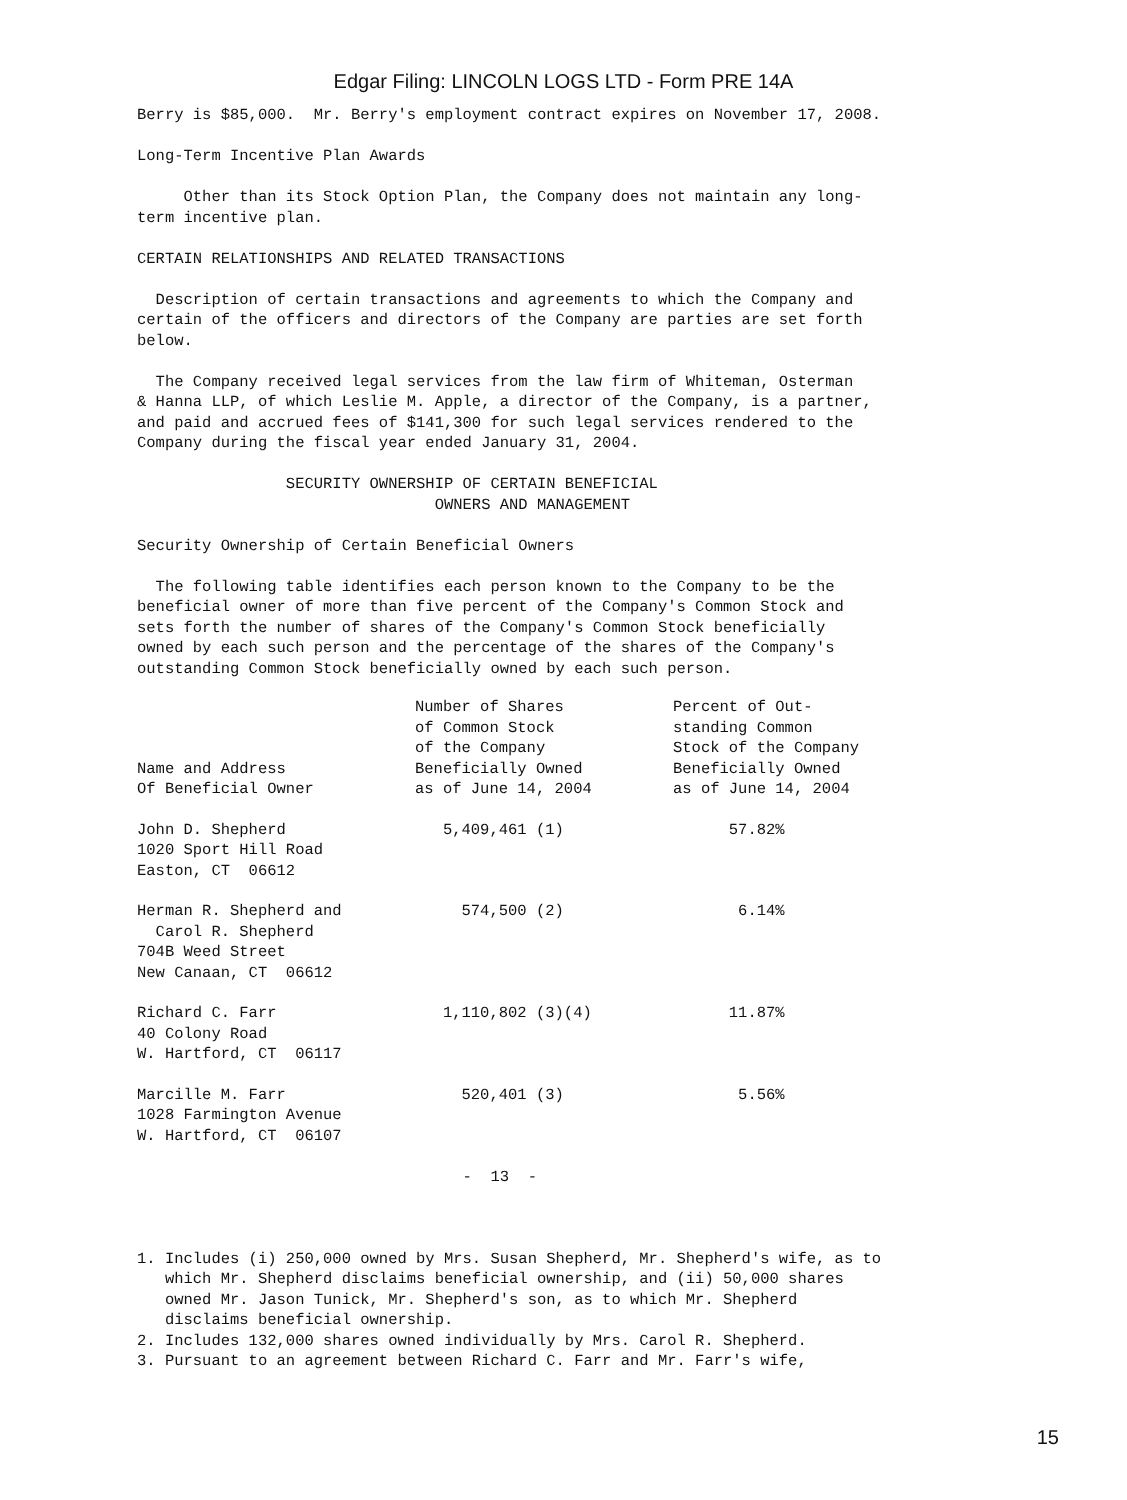Edgar Filing: LINCOLN LOGS LTD - Form PRE 14A
Berry is $85,000.  Mr. Berry's employment contract expires on November 17, 2008.

Long-Term Incentive Plan Awards

     Other than its Stock Option Plan, the Company does not maintain any long-
term incentive plan.

CERTAIN RELATIONSHIPS AND RELATED TRANSACTIONS

  Description of certain transactions and agreements to which the Company and
certain of the officers and directors of the Company are parties are set forth
below.

  The Company received legal services from the law firm of Whiteman, Osterman
& Hanna LLP, of which Leslie M. Apple, a director of the Company, is a partner,
and paid and accrued fees of $141,300 for such legal services rendered to the
Company during the fiscal year ended January 31, 2004.

                SECURITY OWNERSHIP OF CERTAIN BENEFICIAL
                                OWNERS AND MANAGEMENT

Security Ownership of Certain Beneficial Owners

  The following table identifies each person known to the Company to be the
beneficial owner of more than five percent of the Company's Common Stock and
sets forth the number of shares of the Company's Common Stock beneficially
owned by each such person and the percentage of the shares of the Company's
outstanding Common Stock beneficially owned by each such person.
| Name and Address Of Beneficial Owner | Number of Shares of Common Stock of the Company Beneficially Owned as of June 14, 2004 | Percent of Out- standing Common Stock of the Company Beneficially Owned as of June 14, 2004 |
| --- | --- | --- |
| John D. Shepherd 1020 Sport Hill Road Easton, CT 06612 | 5,409,461 (1) | 57.82% |
| Herman R. Shepherd and Carol R. Shepherd 704B Weed Street New Canaan, CT 06612 | 574,500 (2) | 6.14% |
| Richard C. Farr 40 Colony Road W. Hartford, CT 06117 | 1,110,802 (3)(4) | 11.87% |
| Marcille M. Farr 1028 Farmington Avenue W. Hartford, CT 06107 | 520,401 (3) | 5.56% |
                                   -  13  -



1. Includes (i) 250,000 owned by Mrs. Susan Shepherd, Mr. Shepherd's wife, as to
   which Mr. Shepherd disclaims beneficial ownership, and (ii) 50,000 shares
   owned Mr. Jason Tunick, Mr. Shepherd's son, as to which Mr. Shepherd
   disclaims beneficial ownership.
2. Includes 132,000 shares owned individually by Mrs. Carol R. Shepherd.
3. Pursuant to an agreement between Richard C. Farr and Mr. Farr's wife,
15